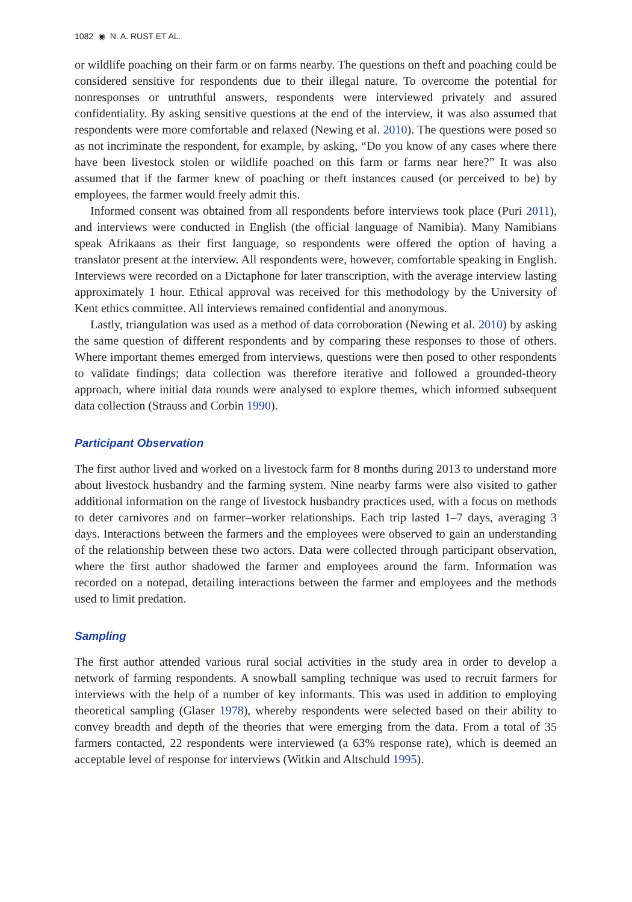1082 ◉ N. A. RUST ET AL.
or wildlife poaching on their farm or on farms nearby. The questions on theft and poaching could be considered sensitive for respondents due to their illegal nature. To overcome the potential for nonresponses or untruthful answers, respondents were interviewed privately and assured confidentiality. By asking sensitive questions at the end of the interview, it was also assumed that respondents were more comfortable and relaxed (Newing et al. 2010). The questions were posed so as not incriminate the respondent, for example, by asking, “Do you know of any cases where there have been livestock stolen or wildlife poached on this farm or farms near here?” It was also assumed that if the farmer knew of poaching or theft instances caused (or perceived to be) by employees, the farmer would freely admit this.
Informed consent was obtained from all respondents before interviews took place (Puri 2011), and interviews were conducted in English (the official language of Namibia). Many Namibians speak Afrikaans as their first language, so respondents were offered the option of having a translator present at the interview. All respondents were, however, comfortable speaking in English. Interviews were recorded on a Dictaphone for later transcription, with the average interview lasting approximately 1 hour. Ethical approval was received for this methodology by the University of Kent ethics committee. All interviews remained confidential and anonymous.
Lastly, triangulation was used as a method of data corroboration (Newing et al. 2010) by asking the same question of different respondents and by comparing these responses to those of others. Where important themes emerged from interviews, questions were then posed to other respondents to validate findings; data collection was therefore iterative and followed a grounded-theory approach, where initial data rounds were analysed to explore themes, which informed subsequent data collection (Strauss and Corbin 1990).
Participant Observation
The first author lived and worked on a livestock farm for 8 months during 2013 to understand more about livestock husbandry and the farming system. Nine nearby farms were also visited to gather additional information on the range of livestock husbandry practices used, with a focus on methods to deter carnivores and on farmer–worker relationships. Each trip lasted 1–7 days, averaging 3 days. Interactions between the farmers and the employees were observed to gain an understanding of the relationship between these two actors. Data were collected through participant observation, where the first author shadowed the farmer and employees around the farm. Information was recorded on a notepad, detailing interactions between the farmer and employees and the methods used to limit predation.
Sampling
The first author attended various rural social activities in the study area in order to develop a network of farming respondents. A snowball sampling technique was used to recruit farmers for interviews with the help of a number of key informants. This was used in addition to employing theoretical sampling (Glaser 1978), whereby respondents were selected based on their ability to convey breadth and depth of the theories that were emerging from the data. From a total of 35 farmers contacted, 22 respondents were interviewed (a 63% response rate), which is deemed an acceptable level of response for interviews (Witkin and Altschuld 1995).